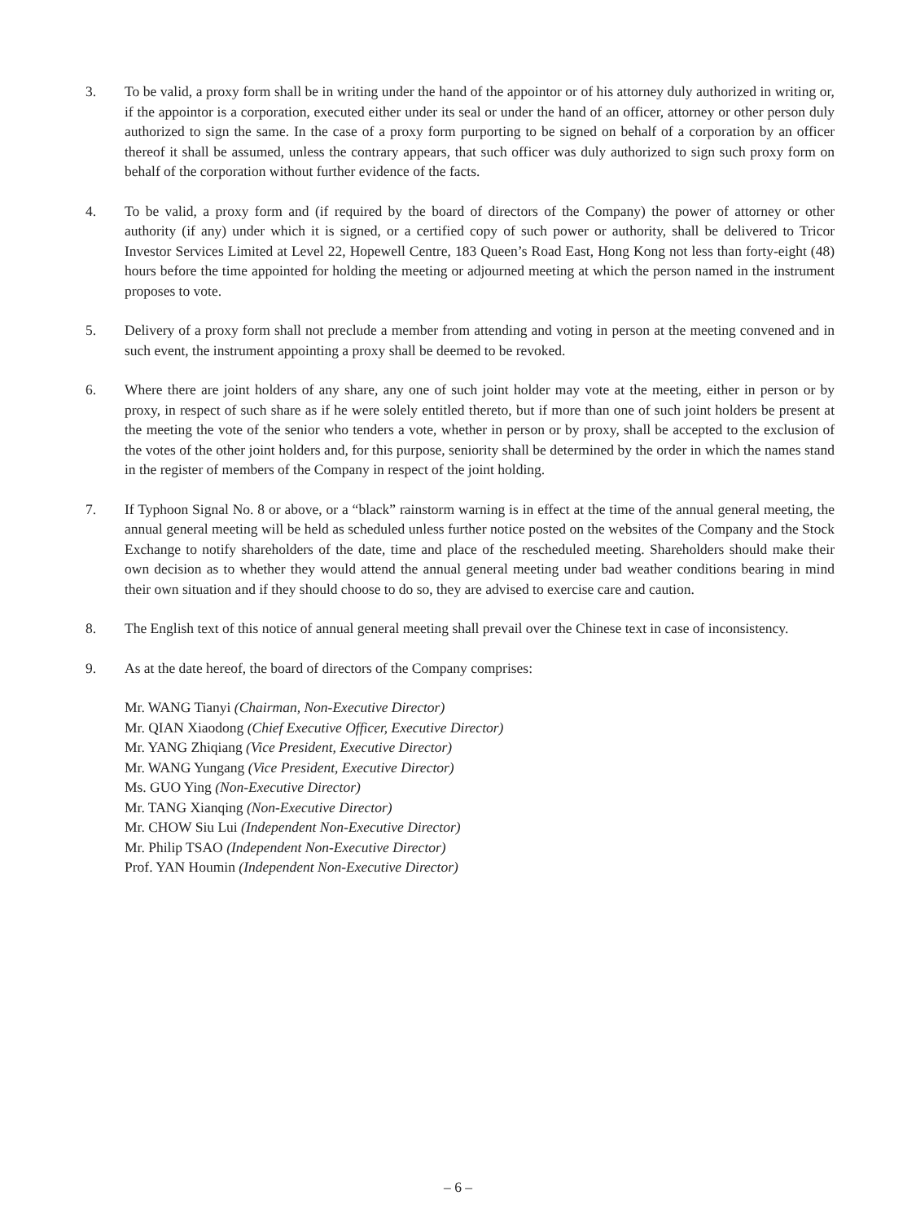3. To be valid, a proxy form shall be in writing under the hand of the appointor or of his attorney duly authorized in writing or, if the appointor is a corporation, executed either under its seal or under the hand of an officer, attorney or other person duly authorized to sign the same. In the case of a proxy form purporting to be signed on behalf of a corporation by an officer thereof it shall be assumed, unless the contrary appears, that such officer was duly authorized to sign such proxy form on behalf of the corporation without further evidence of the facts.
4. To be valid, a proxy form and (if required by the board of directors of the Company) the power of attorney or other authority (if any) under which it is signed, or a certified copy of such power or authority, shall be delivered to Tricor Investor Services Limited at Level 22, Hopewell Centre, 183 Queen’s Road East, Hong Kong not less than forty-eight (48) hours before the time appointed for holding the meeting or adjourned meeting at which the person named in the instrument proposes to vote.
5. Delivery of a proxy form shall not preclude a member from attending and voting in person at the meeting convened and in such event, the instrument appointing a proxy shall be deemed to be revoked.
6. Where there are joint holders of any share, any one of such joint holder may vote at the meeting, either in person or by proxy, in respect of such share as if he were solely entitled thereto, but if more than one of such joint holders be present at the meeting the vote of the senior who tenders a vote, whether in person or by proxy, shall be accepted to the exclusion of the votes of the other joint holders and, for this purpose, seniority shall be determined by the order in which the names stand in the register of members of the Company in respect of the joint holding.
7. If Typhoon Signal No. 8 or above, or a “black” rainstorm warning is in effect at the time of the annual general meeting, the annual general meeting will be held as scheduled unless further notice posted on the websites of the Company and the Stock Exchange to notify shareholders of the date, time and place of the rescheduled meeting. Shareholders should make their own decision as to whether they would attend the annual general meeting under bad weather conditions bearing in mind their own situation and if they should choose to do so, they are advised to exercise care and caution.
8. The English text of this notice of annual general meeting shall prevail over the Chinese text in case of inconsistency.
9. As at the date hereof, the board of directors of the Company comprises:
Mr. WANG Tianyi (Chairman, Non-Executive Director)
Mr. QIAN Xiaodong (Chief Executive Officer, Executive Director)
Mr. YANG Zhiqiang (Vice President, Executive Director)
Mr. WANG Yungang (Vice President, Executive Director)
Ms. GUO Ying (Non-Executive Director)
Mr. TANG Xianqing (Non-Executive Director)
Mr. CHOW Siu Lui (Independent Non-Executive Director)
Mr. Philip TSAO (Independent Non-Executive Director)
Prof. YAN Houmin (Independent Non-Executive Director)
– 6 –